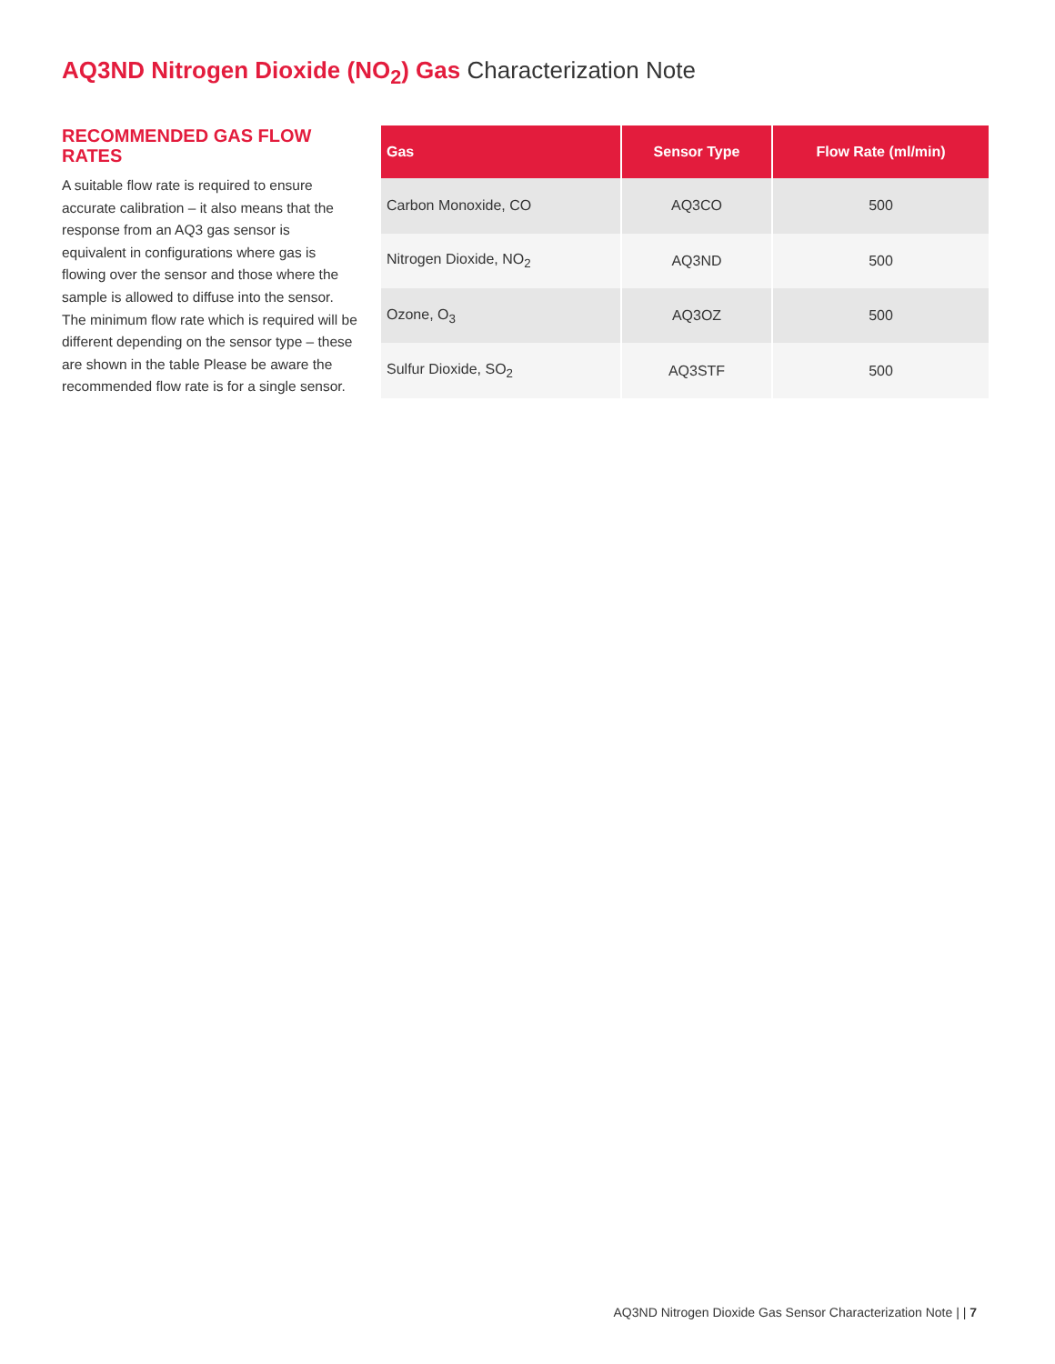AQ3ND Nitrogen Dioxide (NO<sub>2</sub>) Gas Characterization Note
RECOMMENDED GAS FLOW RATES
A suitable flow rate is required to ensure accurate calibration – it also means that the response from an AQ3 gas sensor is equivalent in configurations where gas is flowing over the sensor and those where the sample is allowed to diffuse into the sensor. The minimum flow rate which is required will be different depending on the sensor type – these are shown in the table Please be aware the recommended flow rate is for a single sensor.
| Gas | Sensor Type | Flow Rate (ml/min) |
| --- | --- | --- |
| Carbon Monoxide, CO | AQ3CO | 500 |
| Nitrogen Dioxide, NO<sub>2</sub> | AQ3ND | 500 |
| Ozone, O<sub>3</sub> | AQ3OZ | 500 |
| Sulfur Dioxide, SO<sub>2</sub> | AQ3STF | 500 |
AQ3ND Nitrogen Dioxide Gas Sensor Characterization Note | | 7